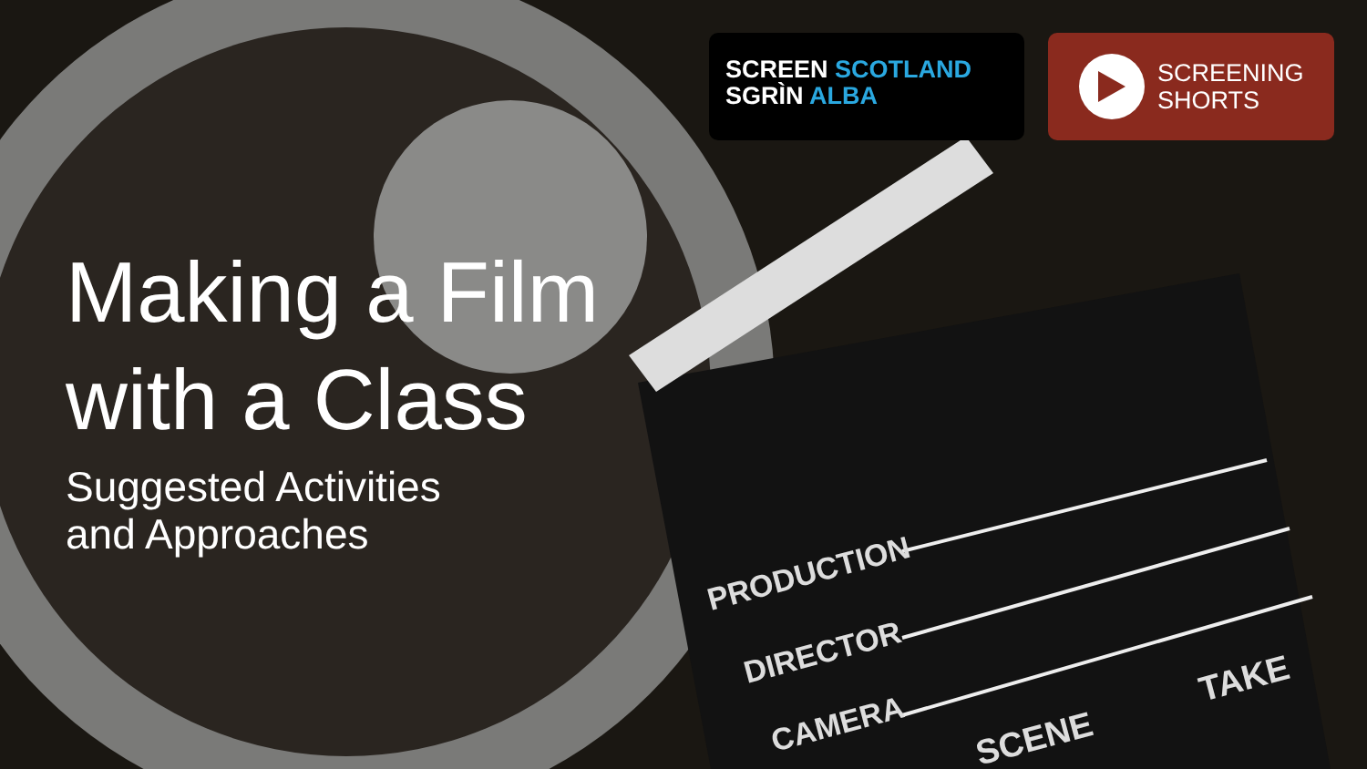PRODUCTION
DIRECTOR
CAMERA
SCENE
TAKE
SCREEN SCOTLAND
SGRÌN ALBA
SCREENING
SHORTS
Making a Film
with a Class
Suggested Activities
and Approaches